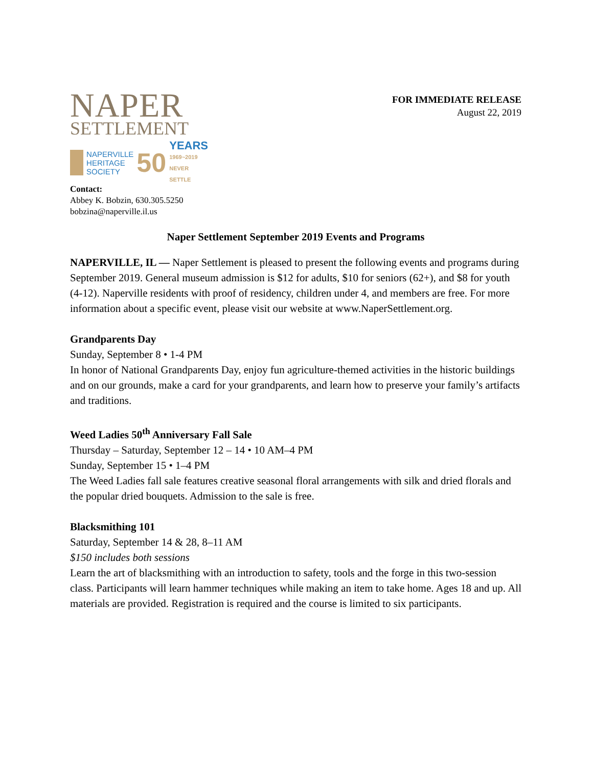NAPER
SETTLEMENT
NAPERVILLE
HERITAGE
SOCIETY
50
YEARS
1969~2019 NEVER SETTLE
FOR IMMEDIATE RELEASE
August 22, 2019
Contact:
Abbey K. Bobzin, 630.305.5250
bobzina@naperville.il.us
Naper Settlement September 2019 Events and Programs
NAPERVILLE, IL — Naper Settlement is pleased to present the following events and programs during September 2019. General museum admission is $12 for adults, $10 for seniors (62+), and $8 for youth (4-12). Naperville residents with proof of residency, children under 4, and members are free. For more information about a specific event, please visit our website at www.NaperSettlement.org.
Grandparents Day
Sunday, September 8 • 1-4 PM
In honor of National Grandparents Day, enjoy fun agriculture-themed activities in the historic buildings and on our grounds, make a card for your grandparents, and learn how to preserve your family’s artifacts and traditions.
Weed Ladies 50<sup>th</sup> Anniversary Fall Sale
Thursday – Saturday, September 12 – 14 • 10 AM–4 PM
Sunday, September 15 • 1–4 PM
The Weed Ladies fall sale features creative seasonal floral arrangements with silk and dried florals and the popular dried bouquets. Admission to the sale is free.
Blacksmithing 101
Saturday, September 14 & 28, 8–11 AM
$150 includes both sessions
Learn the art of blacksmithing with an introduction to safety, tools and the forge in this two-session class. Participants will learn hammer techniques while making an item to take home. Ages 18 and up. All materials are provided. Registration is required and the course is limited to six participants.